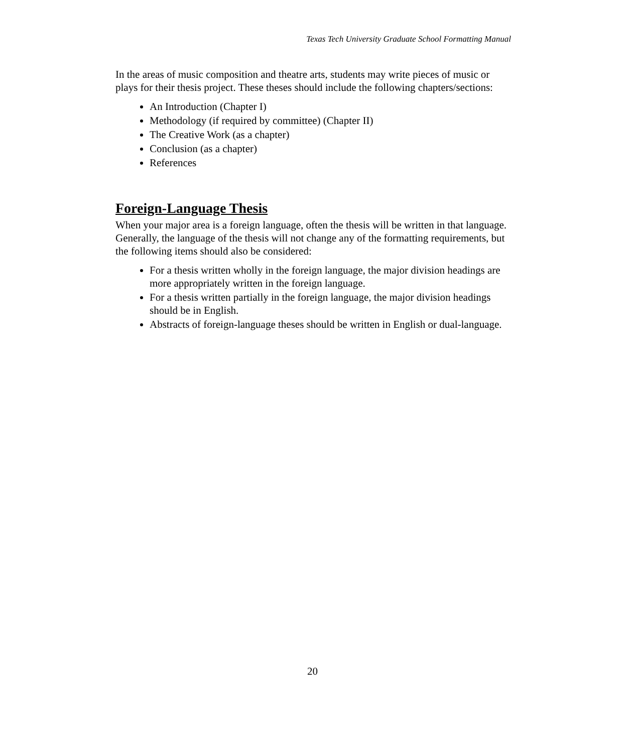Texas Tech University Graduate School Formatting Manual
In the areas of music composition and theatre arts, students may write pieces of music or plays for their thesis project. These theses should include the following chapters/sections:
An Introduction (Chapter I)
Methodology (if required by committee) (Chapter II)
The Creative Work (as a chapter)
Conclusion (as a chapter)
References
Foreign-Language Thesis
When your major area is a foreign language, often the thesis will be written in that language. Generally, the language of the thesis will not change any of the formatting requirements, but the following items should also be considered:
For a thesis written wholly in the foreign language, the major division headings are more appropriately written in the foreign language.
For a thesis written partially in the foreign language, the major division headings should be in English.
Abstracts of foreign-language theses should be written in English or dual-language.
20